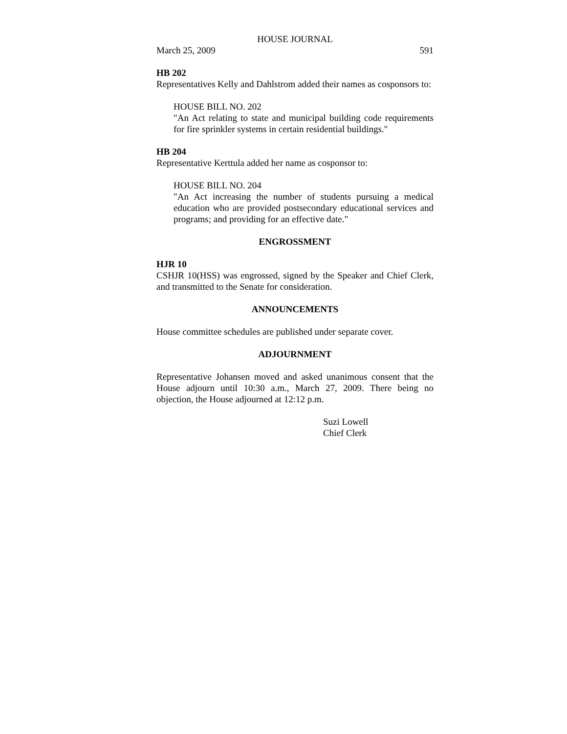HOUSE JOURNAL
March 25, 2009 591
HB 202
Representatives Kelly and Dahlstrom added their names as cosponsors to:
HOUSE BILL NO. 202
"An Act relating to state and municipal building code requirements for fire sprinkler systems in certain residential buildings."
HB 204
Representative Kerttula added her name as cosponsor to:
HOUSE BILL NO. 204
"An Act increasing the number of students pursuing a medical education who are provided postsecondary educational services and programs; and providing for an effective date."
ENGROSSMENT
HJR 10
CSHJR 10(HSS) was engrossed, signed by the Speaker and Chief Clerk, and transmitted to the Senate for consideration.
ANNOUNCEMENTS
House committee schedules are published under separate cover.
ADJOURNMENT
Representative Johansen moved and asked unanimous consent that the House adjourn until 10:30 a.m., March 27, 2009. There being no objection, the House adjourned at 12:12 p.m.
Suzi Lowell
Chief Clerk